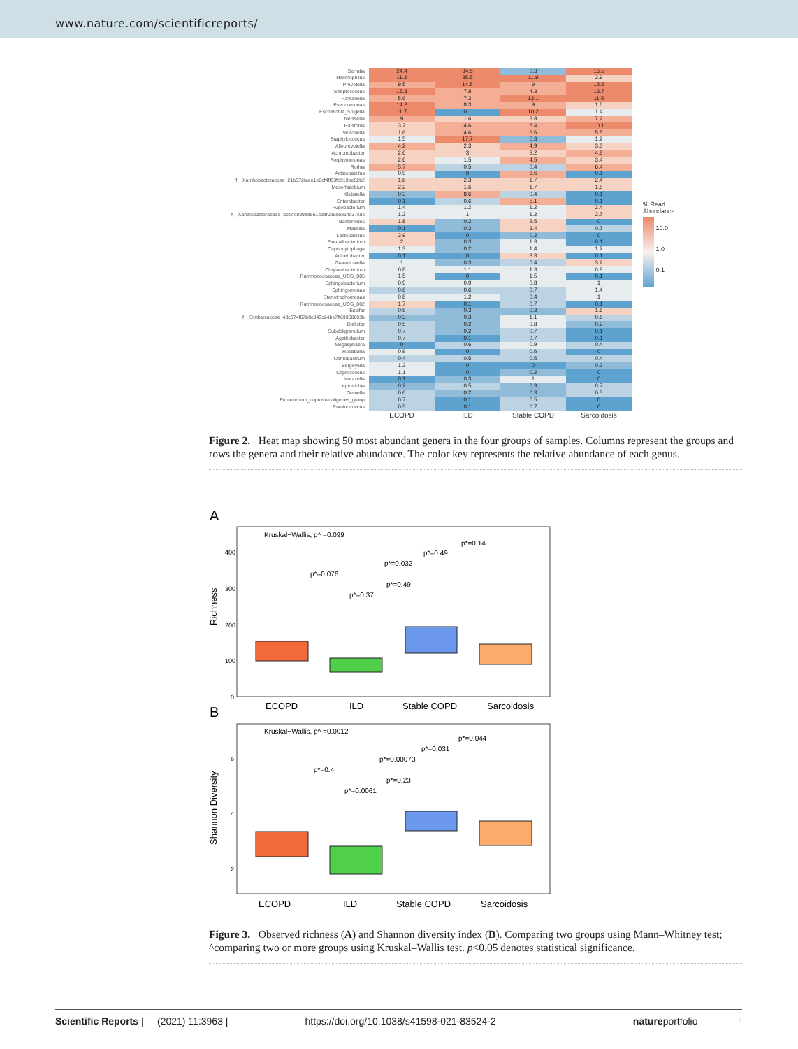www.nature.com/scientificreports/
| Serratia | 24.4 | 34.5 | 0.3 | 16.5 |
| Haemophilus | 11.2 | 35.5 | 11.9 | 3.9 |
| Prevotella | 9.5 | 14.5 | 9 | 15.5 |
| Streptococcus | 15.3 | 7.8 | 4.3 | 13.7 |
| Rayranella | 5.6 | 7.3 | 13.1 | 11.5 |
| Pseudomonas | 14.2 | 8.3 | 9 | 1.6 |
| Escherichia_Shigella | 11.7 | 0.1 | 10.2 | 1.4 |
| Neisseria | 9 | 1.6 | 3.8 | 7.2 |
| Ralstonia | 3.2 | 4.6 | 5.4 | 10.1 |
| Veillonella | 1.6 | 4.6 | 6.6 | 5.5 |
| Staphylococcus | 1.5 | 17.7 | 0.3 | 1.2 |
| Alloprevotella | 4.2 | 2.3 | 4.9 | 3.3 |
| Achromobacter | 2.6 | 3 | 3.2 | 4.8 |
| Porphyromonas | 2.6 | 1.5 | 4.5 | 3.4 |
| Rothia | 5.7 | 0.5 | 0.4 | 6.4 |
| Actinobacillus | 0.9 | 0 | 6.6 | 0.1 |
| f__Xanthobacteraceae_21b372faee1e8cf4ff63fb919ee52b2 | 1.8 | 2.3 | 1.7 | 2.4 |
| Mesorhizobium | 2.2 | 1.6 | 1.7 | 1.8 |
| Klebsiella | 0.3 | 8.6 | 0.4 | 0.1 |
| Enterobacter | 0.1 | 0.6 | 5.1 | 0.1 |
| Fusobacterium | 1.4 | 1.2 | 1.2 | 2.4 |
| f__Xanthobacteraceae_bbf2fc899ad661cdaf0b9eb814c37cdc | 1.2 | 1 | 1.2 | 2.7 |
| Bacteroides | 1.8 | 0.2 | 2.5 | 0 |
| Massilia | 0.1 | 0.3 | 3.4 | 0.7 |
| Lactobacillus | 3.9 | 0 | 0.2 | 0 |
| Faecalibacterium | 2 | 0.3 | 1.3 | 0.1 |
| Capnocytophaga | 1.3 | 0.2 | 1.4 | 1.2 |
| Acinetobacter | 0.1 | 0 | 3.3 | 0.1 |
| Granulicatella | 1 | 0.3 | 0.4 | 3.2 |
| Chryseobacterium | 0.8 | 1.1 | 1.3 | 0.8 |
| Ruminococcaceae_UCG_005 | 1.5 | 0 | 1.5 | 0.1 |
| Sphingobacterium | 0.9 | 0.9 | 0.8 | 1 |
| Sphingomonas | 0.6 | 0.6 | 0.7 | 1.4 |
| Stenotrophomonas | 0.8 | 1.2 | 0.4 | 1 |
| Ruminococcaceae_UCG_002 | 1.7 | 0.1 | 0.7 | 0.1 |
| Ensifer | 0.5 | 0.3 | 0.3 | 1.6 |
| f__Simkaniaceae_43c674f67b0c843c24be7ff69068603b | 0.3 | 0.3 | 1.1 | 0.6 |
| Dialister | 0.5 | 0.2 | 0.8 | 0.2 |
| Subdoligranulum | 0.7 | 0.2 | 0.7 | 0.1 |
| Agathobacter | 0.7 | 0.1 | 0.7 | 0.1 |
| Megasphaera | 0 | 0.6 | 0.9 | 0.4 |
| Roseburia | 0.9 | 0 | 0.6 | 0 |
| Ochrobactrum | 0.4 | 0.5 | 0.5 | 0.4 |
| Bergeyella | 1.2 | 0 | 0 | 0.2 |
| Coprococcus | 1.1 | 0 | 0.2 | 0 |
| Moraxella | 0.1 | 0.3 | 1 | 0 |
| Leptotrichia | 0.2 | 0.5 | 0.3 | 0.7 |
| Gemella | 0.6 | 0.2 | 0.3 | 0.5 |
| Eubacterium_coprostanoligenes_group | 0.7 | 0.1 | 0.5 | 0 |
| Ruminococcus | 0.5 | 0.1 | 0.7 | 0 |
| | ECOPD | ILD | Stable COPD | Sarcoidosis |
% Read
Abundance
10.0
1.0
0.1
Figure 2. Heat map showing 50 most abundant genera in the four groups of samples. Columns represent the groups and rows the genera and their relative abundance. The color key represents the relative abundance of each genus.
A
Kruskal−Wallis, p^ =0.099
p*=0.14
p*=0.49
p*=0.032
p*=0.076
p*=0.49
p*=0.37
Richness
400
300
200
100
0
ECOPD
ILD
Stable COPD
Sarcoidosis
B
Kruskal−Wallis, p^ =0.0012
p*=0.044
p*=0.031
p*=0.00073
p*=0.4
p*=0.23
p*=0.0061
Shannon Diversity
6
4
2
ECOPD
ILD
Stable COPD
Sarcoidosis
Figure 3. Observed richness (A) and Shannon diversity index (B). Comparing two groups using Mann–Whitney test; ^comparing two or more groups using Kruskal–Wallis test. p<0.05 denotes statistical significance.
Scientific Reports | (2021) 11:3963 | https://doi.org/10.1038/s41598-021-83524-2 natureportfolio 4